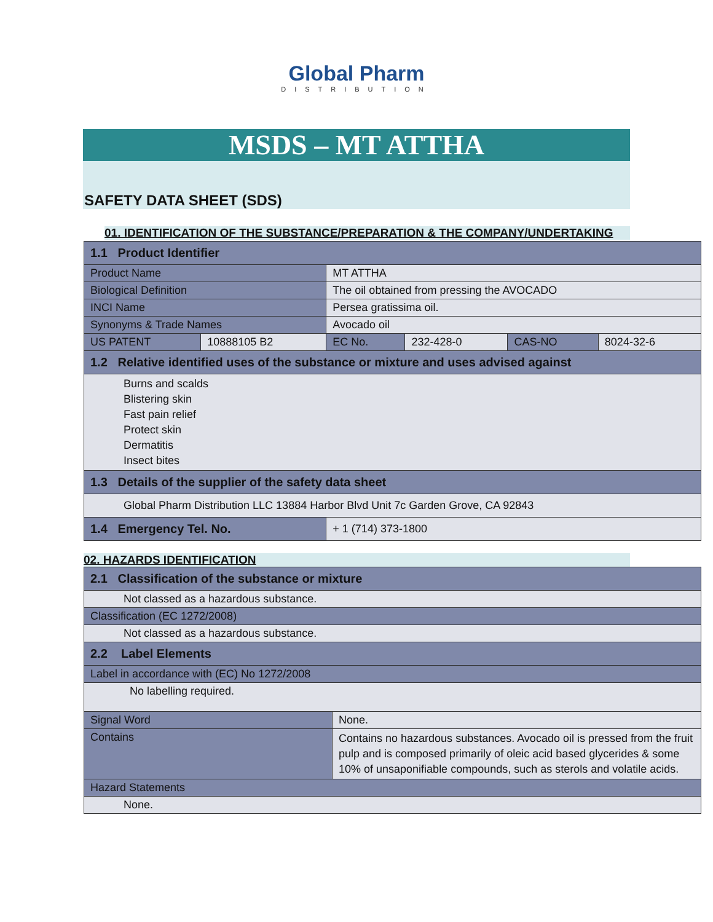Global Pharm
DISTRIBUTION
MSDS – MT ATTHA
SAFETY DATA SHEET (SDS)
01. IDENTIFICATION OF THE SUBSTANCE/PREPARATION & THE COMPANY/UNDERTAKING
| 1.1 Product Identifier | | | | | |
| Product Name | | MT ATTHA | | | |
| Biological Definition | | The oil obtained from pressing the AVOCADO | | | |
| INCI Name | | Persea gratissima oil. | | | |
| Synonyms & Trade Names | | Avocado oil | | | |
| US PATENT | 10888105 B2 | EC No. | 232-428-0 | CAS-NO | 8024-32-6 |
| 1.2 Relative identified uses of the substance or mixture and uses advised against | | | | | |
| Burns and scalds Blistering skin Fast pain relief Protect skin Dermatitis Insect bites | | | | | |
| 1.3 Details of the supplier of the safety data sheet | | | | | |
| Global Pharm Distribution LLC 13884 Harbor Blvd Unit 7c Garden Grove, CA 92843 | | | | | |
| 1.4 Emergency Tel. No. | | + 1 (714) 373-1800 | | | |
02. HAZARDS IDENTIFICATION
| 2.1 Classification of the substance or mixture | |
| Not classed as a hazardous substance. | |
| Classification (EC 1272/2008) | |
| Not classed as a hazardous substance. | |
| 2.2 Label Elements | |
| Label in accordance with (EC) No 1272/2008 | |
| No labelling required. | |
| Signal Word | None. |
| Contains | Contains no hazardous substances. Avocado oil is pressed from the fruit pulp and is composed primarily of oleic acid based glycerides & some 10% of unsaponifiable compounds, such as sterols and volatile acids. |
| Hazard Statements | |
| None. | |